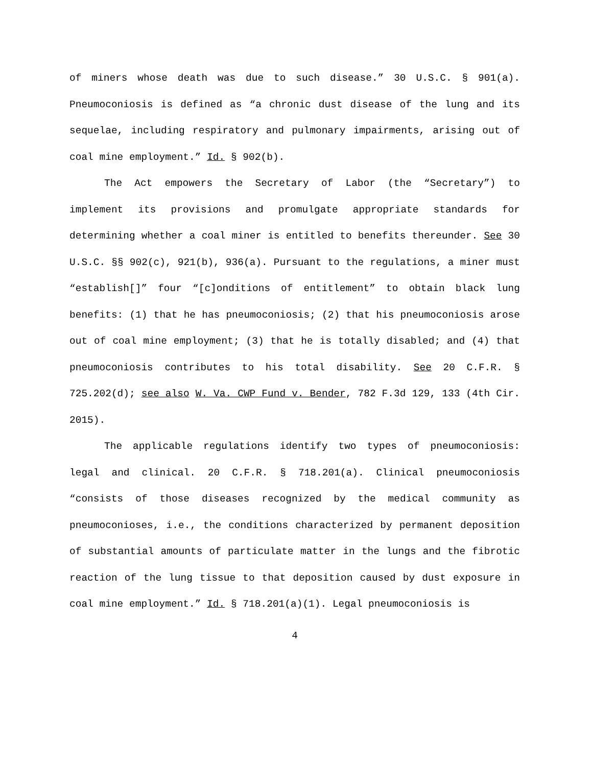of miners whose death was due to such disease.” 30 U.S.C. § 901(a). Pneumoconiosis is defined as “a chronic dust disease of the lung and its sequelae, including respiratory and pulmonary impairments, arising out of coal mine employment.” Id. § 902(b).
The Act empowers the Secretary of Labor (the “Secretary”) to implement its provisions and promulgate appropriate standards for determining whether a coal miner is entitled to benefits thereunder. See 30 U.S.C. §§ 902(c), 921(b), 936(a). Pursuant to the regulations, a miner must “establish[]” four “[c]onditions of entitlement” to obtain black lung benefits: (1) that he has pneumoconiosis; (2) that his pneumoconiosis arose out of coal mine employment; (3) that he is totally disabled; and (4) that pneumoconiosis contributes to his total disability. See 20 C.F.R. § 725.202(d); see also W. Va. CWP Fund v. Bender, 782 F.3d 129, 133 (4th Cir. 2015).
The applicable regulations identify two types of pneumoconiosis: legal and clinical. 20 C.F.R. § 718.201(a). Clinical pneumoconiosis “consists of those diseases recognized by the medical community as pneumoconioses, i.e., the conditions characterized by permanent deposition of substantial amounts of particulate matter in the lungs and the fibrotic reaction of the lung tissue to that deposition caused by dust exposure in coal mine employment.” Id. § 718.201(a)(1). Legal pneumoconiosis is
4